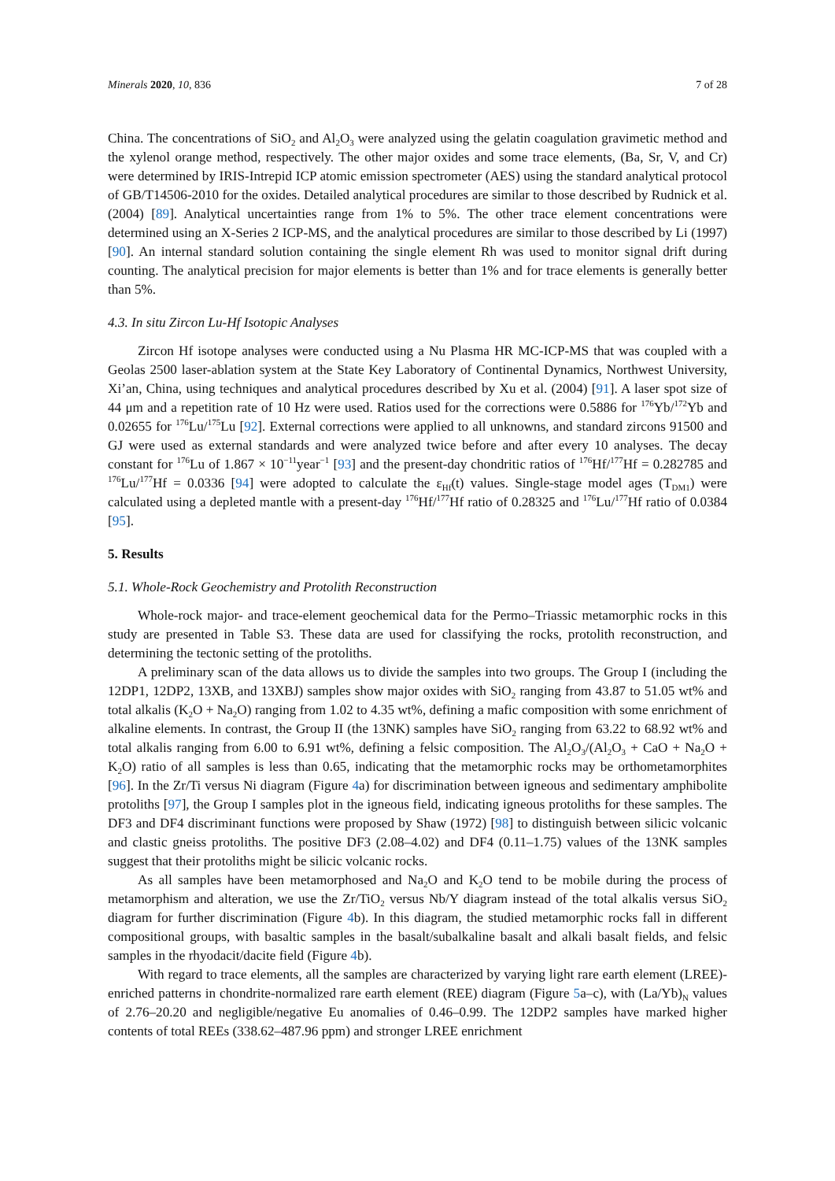Minerals 2020, 10, 836 7 of 28
China. The concentrations of SiO<sub>2</sub> and Al<sub>2</sub>O<sub>3</sub> were analyzed using the gelatin coagulation gravimetic method and the xylenol orange method, respectively. The other major oxides and some trace elements, (Ba, Sr, V, and Cr) were determined by IRIS-Intrepid ICP atomic emission spectrometer (AES) using the standard analytical protocol of GB/T14506-2010 for the oxides. Detailed analytical procedures are similar to those described by Rudnick et al. (2004) [89]. Analytical uncertainties range from 1% to 5%. The other trace element concentrations were determined using an X-Series 2 ICP-MS, and the analytical procedures are similar to those described by Li (1997) [90]. An internal standard solution containing the single element Rh was used to monitor signal drift during counting. The analytical precision for major elements is better than 1% and for trace elements is generally better than 5%.
4.3. In situ Zircon Lu-Hf Isotopic Analyses
Zircon Hf isotope analyses were conducted using a Nu Plasma HR MC-ICP-MS that was coupled with a Geolas 2500 laser-ablation system at the State Key Laboratory of Continental Dynamics, Northwest University, Xi’an, China, using techniques and analytical procedures described by Xu et al. (2004) [91]. A laser spot size of 44 μm and a repetition rate of 10 Hz were used. Ratios used for the corrections were 0.5886 for <sup>176</sup>Yb/<sup>172</sup>Yb and 0.02655 for <sup>176</sup>Lu/<sup>175</sup>Lu [92]. External corrections were applied to all unknowns, and standard zircons 91500 and GJ were used as external standards and were analyzed twice before and after every 10 analyses. The decay constant for <sup>176</sup>Lu of 1.867 × 10<sup>−11</sup>year<sup>−1</sup> [93] and the present-day chondritic ratios of <sup>176</sup>Hf/<sup>177</sup>Hf = 0.282785 and <sup>176</sup>Lu/<sup>177</sup>Hf = 0.0336 [94] were adopted to calculate the ε<sub>Hf</sub>(t) values. Single-stage model ages (T<sub>DM1</sub>) were calculated using a depleted mantle with a present-day <sup>176</sup>Hf/<sup>177</sup>Hf ratio of 0.28325 and <sup>176</sup>Lu/<sup>177</sup>Hf ratio of 0.0384 [95].
5. Results
5.1. Whole-Rock Geochemistry and Protolith Reconstruction
Whole-rock major- and trace-element geochemical data for the Permo–Triassic metamorphic rocks in this study are presented in Table S3. These data are used for classifying the rocks, protolith reconstruction, and determining the tectonic setting of the protoliths.
A preliminary scan of the data allows us to divide the samples into two groups. The Group I (including the 12DP1, 12DP2, 13XB, and 13XBJ) samples show major oxides with SiO<sub>2</sub> ranging from 43.87 to 51.05 wt% and total alkalis (K<sub>2</sub>O + Na<sub>2</sub>O) ranging from 1.02 to 4.35 wt%, defining a mafic composition with some enrichment of alkaline elements. In contrast, the Group II (the 13NK) samples have SiO<sub>2</sub> ranging from 63.22 to 68.92 wt% and total alkalis ranging from 6.00 to 6.91 wt%, defining a felsic composition. The Al<sub>2</sub>O<sub>3</sub>/(Al<sub>2</sub>O<sub>3</sub> + CaO + Na<sub>2</sub>O + K<sub>2</sub>O) ratio of all samples is less than 0.65, indicating that the metamorphic rocks may be orthometamorphites [96]. In the Zr/Ti versus Ni diagram (Figure 4a) for discrimination between igneous and sedimentary amphibolite protoliths [97], the Group I samples plot in the igneous field, indicating igneous protoliths for these samples. The DF3 and DF4 discriminant functions were proposed by Shaw (1972) [98] to distinguish between silicic volcanic and clastic gneiss protoliths. The positive DF3 (2.08–4.02) and DF4 (0.11–1.75) values of the 13NK samples suggest that their protoliths might be silicic volcanic rocks.
As all samples have been metamorphosed and Na<sub>2</sub>O and K<sub>2</sub>O tend to be mobile during the process of metamorphism and alteration, we use the Zr/TiO<sub>2</sub> versus Nb/Y diagram instead of the total alkalis versus SiO<sub>2</sub> diagram for further discrimination (Figure 4b). In this diagram, the studied metamorphic rocks fall in different compositional groups, with basaltic samples in the basalt/subalkaline basalt and alkali basalt fields, and felsic samples in the rhyodacit/dacite field (Figure 4b).
With regard to trace elements, all the samples are characterized by varying light rare earth element (LREE)-enriched patterns in chondrite-normalized rare earth element (REE) diagram (Figure 5a–c), with (La/Yb)<sub>N</sub> values of 2.76–20.20 and negligible/negative Eu anomalies of 0.46–0.99. The 12DP2 samples have marked higher contents of total REEs (338.62–487.96 ppm) and stronger LREE enrichment